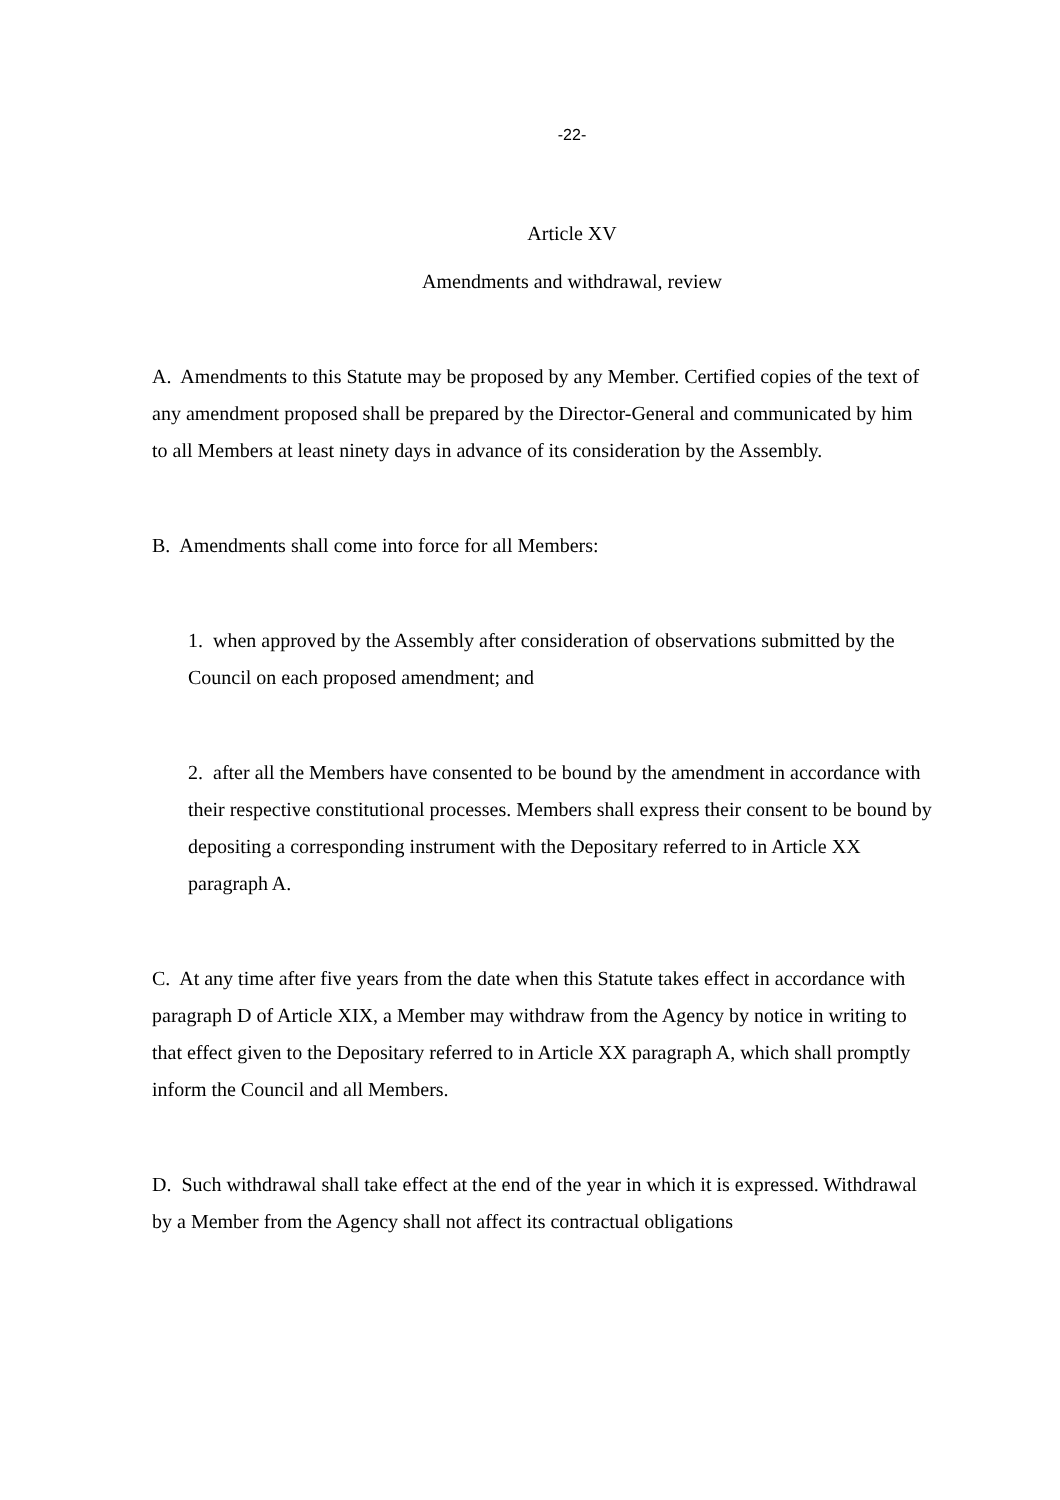-22-
Article XV
Amendments and withdrawal, review
A. Amendments to this Statute may be proposed by any Member. Certified copies of the text of any amendment proposed shall be prepared by the Director-General and communicated by him to all Members at least ninety days in advance of its consideration by the Assembly.
B. Amendments shall come into force for all Members:
1. when approved by the Assembly after consideration of observations submitted by the Council on each proposed amendment; and
2. after all the Members have consented to be bound by the amendment in accordance with their respective constitutional processes. Members shall express their consent to be bound by depositing a corresponding instrument with the Depositary referred to in Article XX paragraph A.
C. At any time after five years from the date when this Statute takes effect in accordance with paragraph D of Article XIX, a Member may withdraw from the Agency by notice in writing to that effect given to the Depositary referred to in Article XX paragraph A, which shall promptly inform the Council and all Members.
D. Such withdrawal shall take effect at the end of the year in which it is expressed. Withdrawal by a Member from the Agency shall not affect its contractual obligations